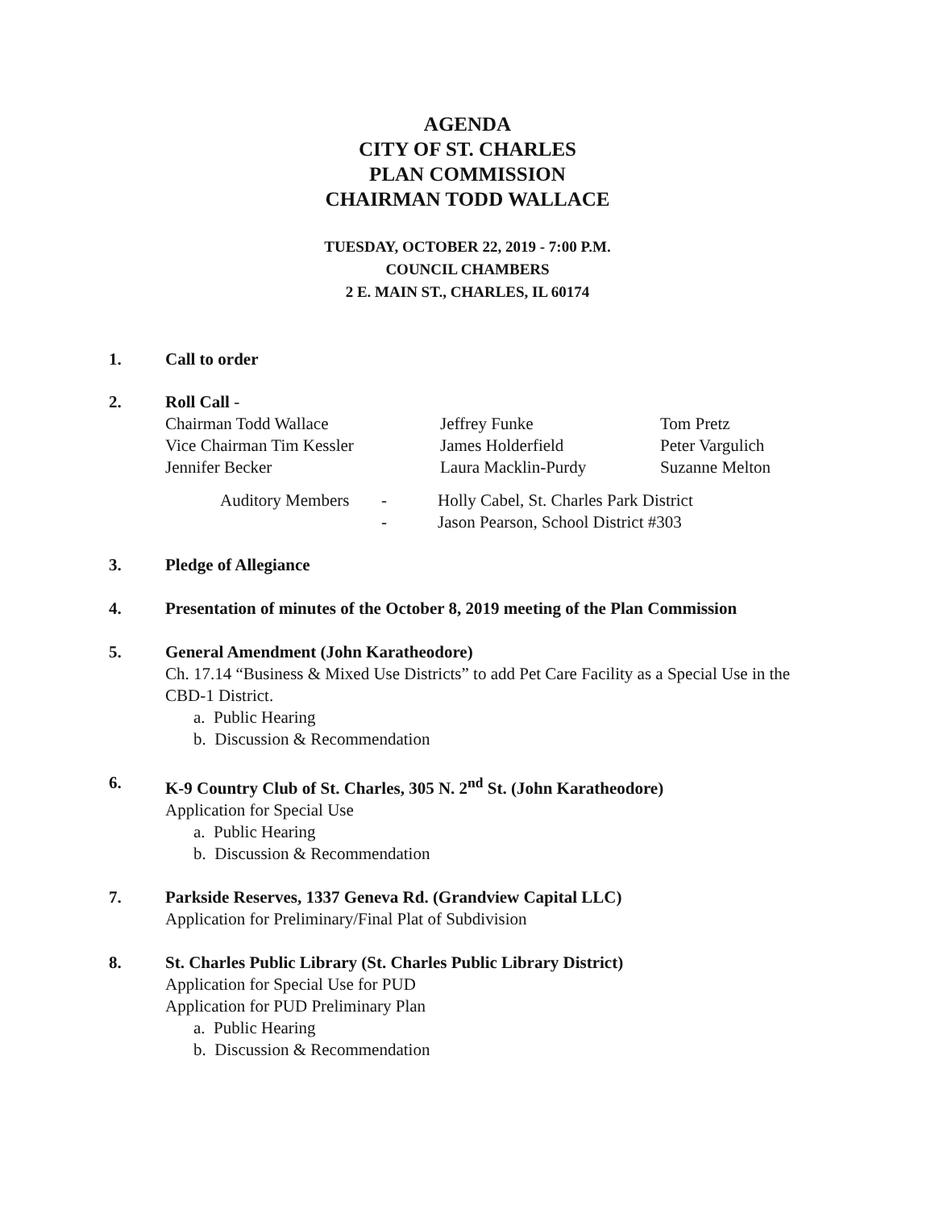AGENDA
CITY OF ST. CHARLES
PLAN COMMISSION
CHAIRMAN TODD WALLACE
TUESDAY, OCTOBER 22, 2019 - 7:00 P.M.
COUNCIL CHAMBERS
2 E. MAIN ST., CHARLES, IL 60174
1. Call to order
2. Roll Call -
Chairman Todd Wallace
Jeffrey Funke
Tom Pretz
Vice Chairman Tim Kessler
James Holderfield
Peter Vargulich
Jennifer Becker
Laura Macklin-Purdy
Suzanne Melton
Auditory Members
-
Holly Cabel, St. Charles Park District
-
Jason Pearson, School District #303
3. Pledge of Allegiance
4. Presentation of minutes of the October 8, 2019 meeting of the Plan Commission
5. General Amendment (John Karatheodore)
Ch. 17.14 “Business & Mixed Use Districts” to add Pet Care Facility as a Special Use in the CBD-1 District.
a. Public Hearing
b. Discussion & Recommendation
6. K-9 Country Club of St. Charles, 305 N. 2<sup>nd</sup> St. (John Karatheodore)
Application for Special Use
a. Public Hearing
b. Discussion & Recommendation
7. Parkside Reserves, 1337 Geneva Rd. (Grandview Capital LLC)
Application for Preliminary/Final Plat of Subdivision
8. St. Charles Public Library (St. Charles Public Library District)
Application for Special Use for PUD
Application for PUD Preliminary Plan
a. Public Hearing
b. Discussion & Recommendation